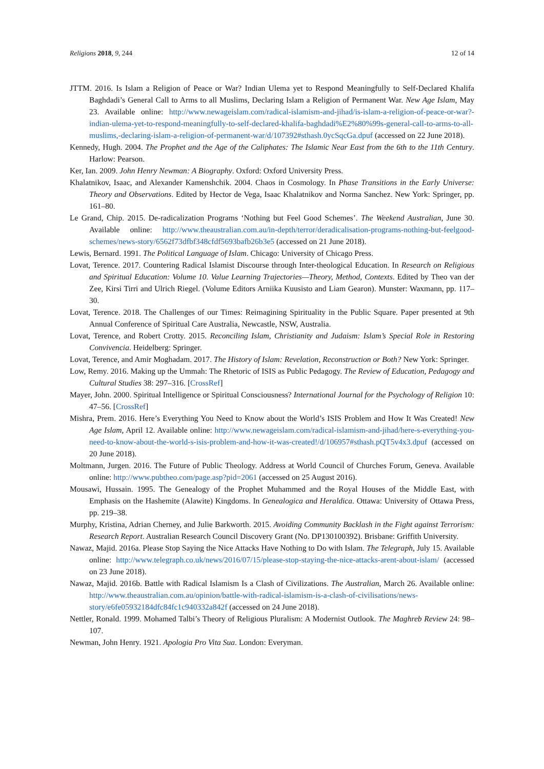Religions 2018, 9, 244 12 of 14
JTTM. 2016. Is Islam a Religion of Peace or War? Indian Ulema yet to Respond Meaningfully to Self-Declared Khalifa Baghdadi’s General Call to Arms to all Muslims, Declaring Islam a Religion of Permanent War. New Age Islam, May 23. Available online: http://www.newageislam.com/radical-islamism-and-jihad/is-islam-a-religion-of-peace-or-war?-indian-ulema-yet-to-respond-meaningfully-to-self-declared-khalifa-baghdadi%E2%80%99s-general-call-to-arms-to-all-muslims,-declaring-islam-a-religion-of-permanent-war/d/107392#sthash.0ycSqcGa.dpuf (accessed on 22 June 2018).
Kennedy, Hugh. 2004. The Prophet and the Age of the Caliphates: The Islamic Near East from the 6th to the 11th Century. Harlow: Pearson.
Ker, Ian. 2009. John Henry Newman: A Biography. Oxford: Oxford University Press.
Khalatnikov, Isaac, and Alexander Kamenshchik. 2004. Chaos in Cosmology. In Phase Transitions in the Early Universe: Theory and Observations. Edited by Hector de Vega, Isaac Khalatnikov and Norma Sanchez. New York: Springer, pp. 161–80.
Le Grand, Chip. 2015. De-radicalization Programs ‘Nothing but Feel Good Schemes’. The Weekend Australian, June 30. Available online: http://www.theaustralian.com.au/in-depth/terror/deradicalisation-programs-nothing-but-feelgood-schemes/news-story/6562f73dfbf348cfdf5693bafb26b3e5 (accessed on 21 June 2018).
Lewis, Bernard. 1991. The Political Language of Islam. Chicago: University of Chicago Press.
Lovat, Terence. 2017. Countering Radical Islamist Discourse through Inter-theological Education. In Research on Religious and Spiritual Education: Volume 10. Value Learning Trajectories—Theory, Method, Contexts. Edited by Theo van der Zee, Kirsi Tirri and Ulrich Riegel. (Volume Editors Arniika Kuusisto and Liam Gearon). Munster: Waxmann, pp. 117–30.
Lovat, Terence. 2018. The Challenges of our Times: Reimagining Spirituality in the Public Square. Paper presented at 9th Annual Conference of Spiritual Care Australia, Newcastle, NSW, Australia.
Lovat, Terence, and Robert Crotty. 2015. Reconciling Islam, Christianity and Judaism: Islam’s Special Role in Restoring Convivencia. Heidelberg: Springer.
Lovat, Terence, and Amir Moghadam. 2017. The History of Islam: Revelation, Reconstruction or Both? New York: Springer.
Low, Remy. 2016. Making up the Ummah: The Rhetoric of ISIS as Public Pedagogy. The Review of Education, Pedagogy and Cultural Studies 38: 297–316. [CrossRef]
Mayer, John. 2000. Spiritual Intelligence or Spiritual Consciousness? International Journal for the Psychology of Religion 10: 47–56. [CrossRef]
Mishra, Prem. 2016. Here’s Everything You Need to Know about the World’s ISIS Problem and How It Was Created! New Age Islam, April 12. Available online: http://www.newageislam.com/radical-islamism-and-jihad/here-s-everything-you-need-to-know-about-the-world-s-isis-problem-and-how-it-was-created!/d/106957#sthash.pQT5v4x3.dpuf (accessed on 20 June 2018).
Moltmann, Jurgen. 2016. The Future of Public Theology. Address at World Council of Churches Forum, Geneva. Available online: http://www.pubtheo.com/page.asp?pid=2061 (accessed on 25 August 2016).
Mousawi, Hussain. 1995. The Genealogy of the Prophet Muhammed and the Royal Houses of the Middle East, with Emphasis on the Hashemite (Alawite) Kingdoms. In Genealogica and Heraldica. Ottawa: University of Ottawa Press, pp. 219–38.
Murphy, Kristina, Adrian Cherney, and Julie Barkworth. 2015. Avoiding Community Backlash in the Fight against Terrorism: Research Report. Australian Research Council Discovery Grant (No. DP130100392). Brisbane: Griffith University.
Nawaz, Majid. 2016a. Please Stop Saying the Nice Attacks Have Nothing to Do with Islam. The Telegraph, July 15. Available online: http://www.telegraph.co.uk/news/2016/07/15/please-stop-staying-the-nice-attacks-arent-about-islam/ (accessed on 23 June 2018).
Nawaz, Majid. 2016b. Battle with Radical Islamism Is a Clash of Civilizations. The Australian, March 26. Available online: http://www.theaustralian.com.au/opinion/battle-with-radical-islamism-is-a-clash-of-civilisations/news-story/e6fe05932184dfc84fc1c940332a842f (accessed on 24 June 2018).
Nettler, Ronald. 1999. Mohamed Talbi’s Theory of Religious Pluralism: A Modernist Outlook. The Maghreb Review 24: 98–107.
Newman, John Henry. 1921. Apologia Pro Vita Sua. London: Everyman.